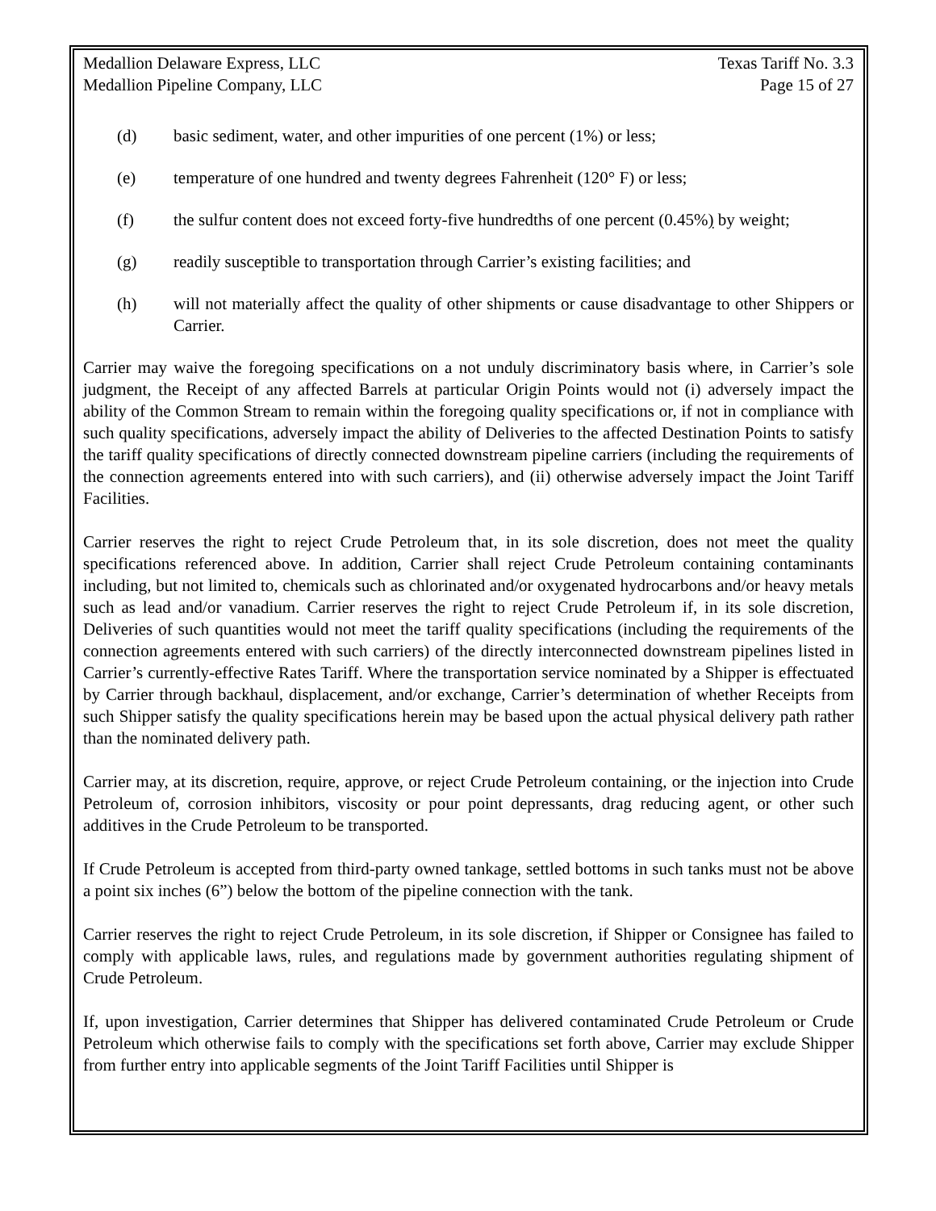Medallion Delaware Express, LLC
Medallion Pipeline Company, LLC
Texas Tariff No. 3.3
Page 15 of 27
(d) basic sediment, water, and other impurities of one percent (1%) or less;
(e) temperature of one hundred and twenty degrees Fahrenheit (120° F) or less;
(f) the sulfur content does not exceed forty-five hundredths of one percent (0.45%) by weight;
(g) readily susceptible to transportation through Carrier’s existing facilities; and
(h) will not materially affect the quality of other shipments or cause disadvantage to other Shippers or Carrier.
Carrier may waive the foregoing specifications on a not unduly discriminatory basis where, in Carrier’s sole judgment, the Receipt of any affected Barrels at particular Origin Points would not (i) adversely impact the ability of the Common Stream to remain within the foregoing quality specifications or, if not in compliance with such quality specifications, adversely impact the ability of Deliveries to the affected Destination Points to satisfy the tariff quality specifications of directly connected downstream pipeline carriers (including the requirements of the connection agreements entered into with such carriers), and (ii) otherwise adversely impact the Joint Tariff Facilities.
Carrier reserves the right to reject Crude Petroleum that, in its sole discretion, does not meet the quality specifications referenced above. In addition, Carrier shall reject Crude Petroleum containing contaminants including, but not limited to, chemicals such as chlorinated and/or oxygenated hydrocarbons and/or heavy metals such as lead and/or vanadium. Carrier reserves the right to reject Crude Petroleum if, in its sole discretion, Deliveries of such quantities would not meet the tariff quality specifications (including the requirements of the connection agreements entered with such carriers) of the directly interconnected downstream pipelines listed in Carrier’s currently-effective Rates Tariff. Where the transportation service nominated by a Shipper is effectuated by Carrier through backhaul, displacement, and/or exchange, Carrier’s determination of whether Receipts from such Shipper satisfy the quality specifications herein may be based upon the actual physical delivery path rather than the nominated delivery path.
Carrier may, at its discretion, require, approve, or reject Crude Petroleum containing, or the injection into Crude Petroleum of, corrosion inhibitors, viscosity or pour point depressants, drag reducing agent, or other such additives in the Crude Petroleum to be transported.
If Crude Petroleum is accepted from third-party owned tankage, settled bottoms in such tanks must not be above a point six inches (6”) below the bottom of the pipeline connection with the tank.
Carrier reserves the right to reject Crude Petroleum, in its sole discretion, if Shipper or Consignee has failed to comply with applicable laws, rules, and regulations made by government authorities regulating shipment of Crude Petroleum.
If, upon investigation, Carrier determines that Shipper has delivered contaminated Crude Petroleum or Crude Petroleum which otherwise fails to comply with the specifications set forth above, Carrier may exclude Shipper from further entry into applicable segments of the Joint Tariff Facilities until Shipper is